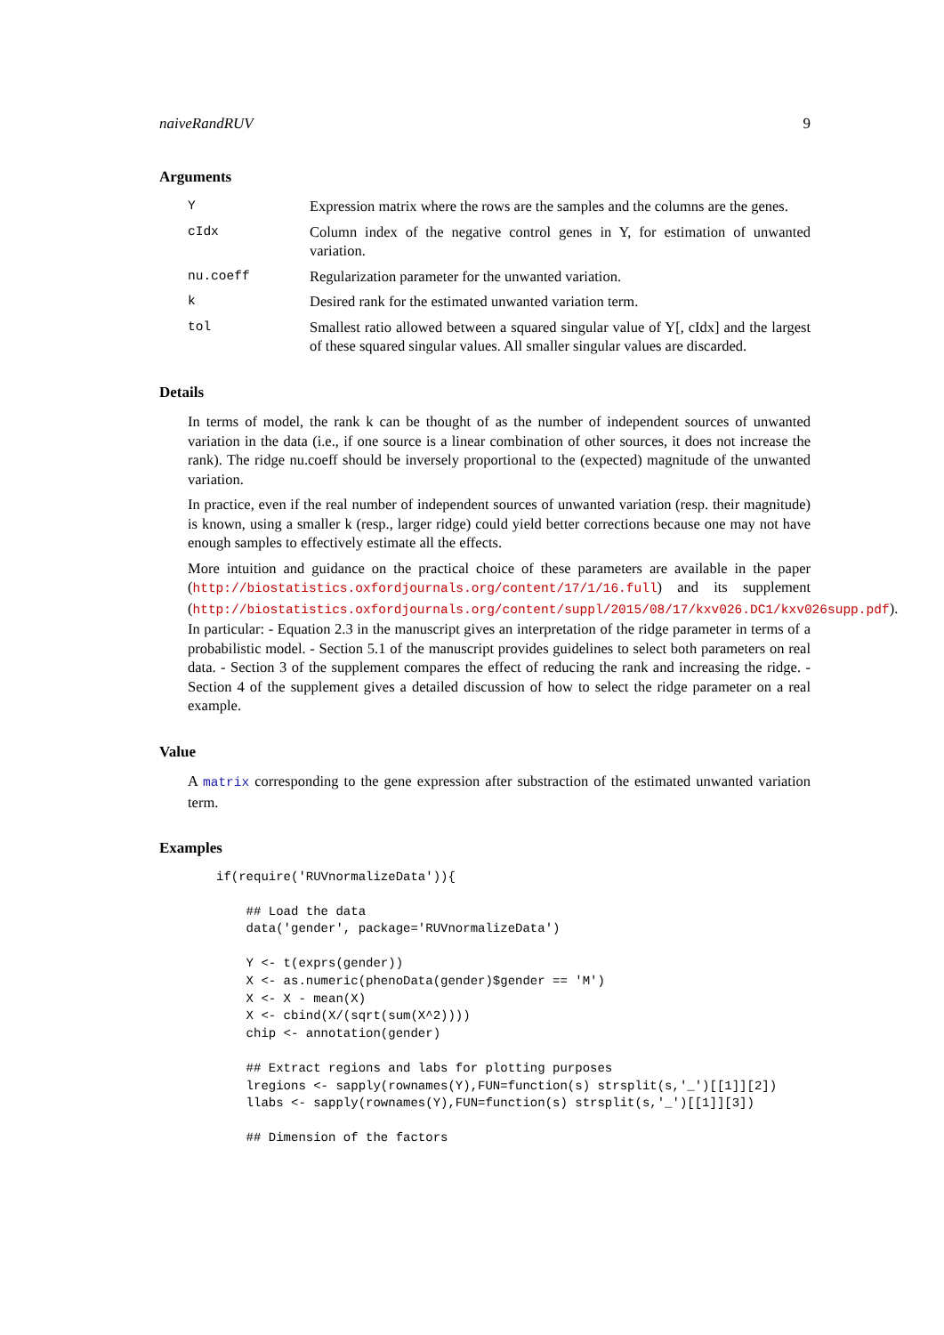naiveRandRUV 9
Arguments
Y Expression matrix where the rows are the samples and the columns are the genes.
cIdx Column index of the negative control genes in Y, for estimation of unwanted variation.
nu.coeff Regularization parameter for the unwanted variation.
k Desired rank for the estimated unwanted variation term.
tol Smallest ratio allowed between a squared singular value of Y[, cIdx] and the largest of these squared singular values. All smaller singular values are discarded.
Details
In terms of model, the rank k can be thought of as the number of independent sources of unwanted variation in the data (i.e., if one source is a linear combination of other sources, it does not increase the rank). The ridge nu.coeff should be inversely proportional to the (expected) magnitude of the unwanted variation.
In practice, even if the real number of independent sources of unwanted variation (resp. their magnitude) is known, using a smaller k (resp., larger ridge) could yield better corrections because one may not have enough samples to effectively estimate all the effects.
More intuition and guidance on the practical choice of these parameters are available in the paper (http://biostatistics.oxfordjournals.org/content/17/1/16.full) and its supplement (http://biostatistics.oxfordjournals.org/content/suppl/2015/08/17/kxv026.DC1/kxv026supp.pdf). In particular: - Equation 2.3 in the manuscript gives an interpretation of the ridge parameter in terms of a probabilistic model. - Section 5.1 of the manuscript provides guidelines to select both parameters on real data. - Section 3 of the supplement compares the effect of reducing the rank and increasing the ridge. - Section 4 of the supplement gives a detailed discussion of how to select the ridge parameter on a real example.
Value
A matrix corresponding to the gene expression after substraction of the estimated unwanted variation term.
Examples
if(require('RUVnormalizeData')){

    ## Load the data
    data('gender', package='RUVnormalizeData')

    Y <- t(exprs(gender))
    X <- as.numeric(phenoData(gender)$gender == 'M')
    X <- X - mean(X)
    X <- cbind(X/(sqrt(sum(X^2))))
    chip <- annotation(gender)

    ## Extract regions and labs for plotting purposes
    lregions <- sapply(rownames(Y),FUN=function(s) strsplit(s,'_')[[1]][2])
    llabs <- sapply(rownames(Y),FUN=function(s) strsplit(s,'_')[[1]][3])

    ## Dimension of the factors